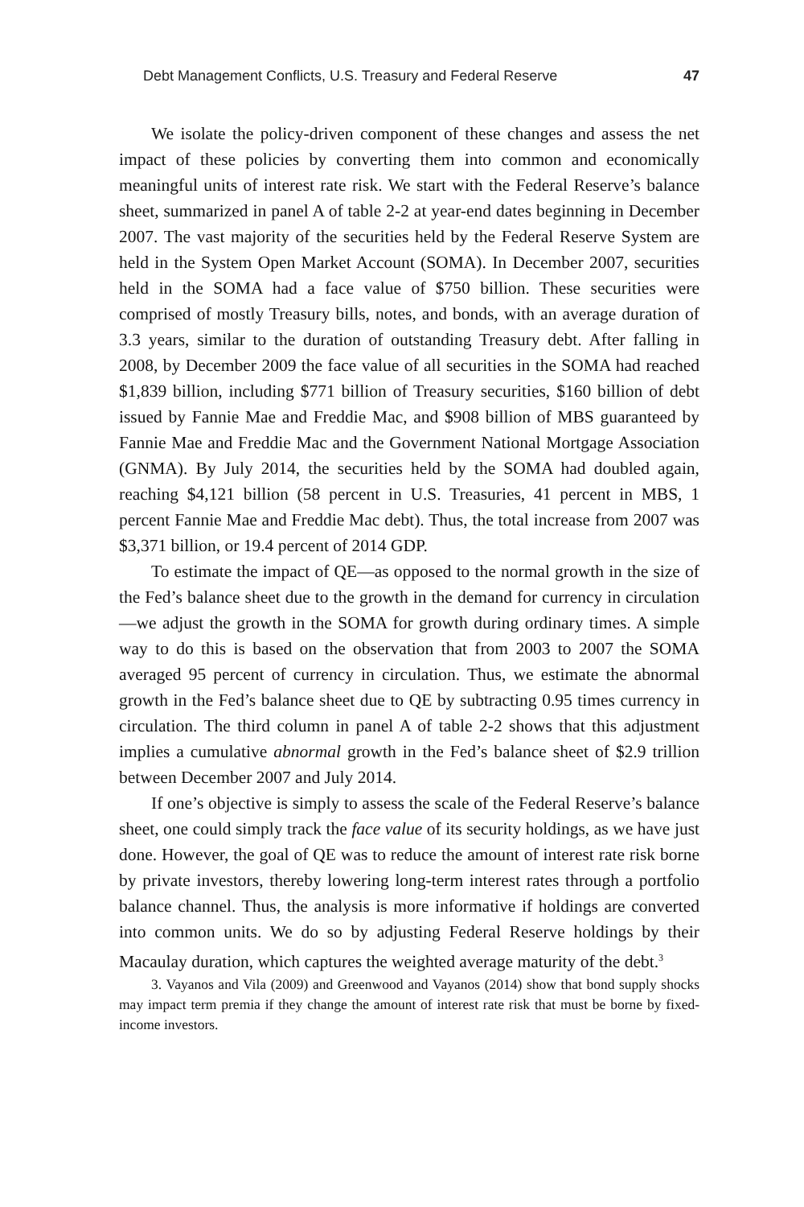Debt Management Conflicts, U.S. Treasury and Federal Reserve 47
We isolate the policy-driven component of these changes and assess the net impact of these policies by converting them into common and economically meaningful units of interest rate risk. We start with the Federal Reserve’s balance sheet, summarized in panel A of table 2-2 at year-end dates beginning in December 2007. The vast majority of the securities held by the Federal Reserve System are held in the System Open Market Account (SOMA). In December 2007, securities held in the SOMA had a face value of $750 billion. These securities were comprised of mostly Treasury bills, notes, and bonds, with an average duration of 3.3 years, similar to the duration of outstanding Treasury debt. After falling in 2008, by December 2009 the face value of all securities in the SOMA had reached $1,839 billion, including $771 billion of Treasury securities, $160 billion of debt issued by Fannie Mae and Freddie Mac, and $908 billion of MBS guaranteed by Fannie Mae and Freddie Mac and the Government National Mortgage Association (GNMA). By July 2014, the securities held by the SOMA had doubled again, reaching $4,121 billion (58 percent in U.S. Treasuries, 41 percent in MBS, 1 percent Fannie Mae and Freddie Mac debt). Thus, the total increase from 2007 was $3,371 billion, or 19.4 percent of 2014 GDP.
To estimate the impact of QE—as opposed to the normal growth in the size of the Fed’s balance sheet due to the growth in the demand for currency in circulation—we adjust the growth in the SOMA for growth during ordinary times. A simple way to do this is based on the observation that from 2003 to 2007 the SOMA averaged 95 percent of currency in circulation. Thus, we estimate the abnormal growth in the Fed’s balance sheet due to QE by subtracting 0.95 times currency in circulation. The third column in panel A of table 2-2 shows that this adjustment implies a cumulative abnormal growth in the Fed’s balance sheet of $2.9 trillion between December 2007 and July 2014.
If one’s objective is simply to assess the scale of the Federal Reserve’s balance sheet, one could simply track the face value of its security holdings, as we have just done. However, the goal of QE was to reduce the amount of interest rate risk borne by private investors, thereby lowering long-term interest rates through a portfolio balance channel. Thus, the analysis is more informative if holdings are converted into common units. We do so by adjusting Federal Reserve holdings by their Macaulay duration, which captures the weighted average maturity of the debt.<sup>3</sup>
3. Vayanos and Vila (2009) and Greenwood and Vayanos (2014) show that bond supply shocks may impact term premia if they change the amount of interest rate risk that must be borne by fixed-income investors.